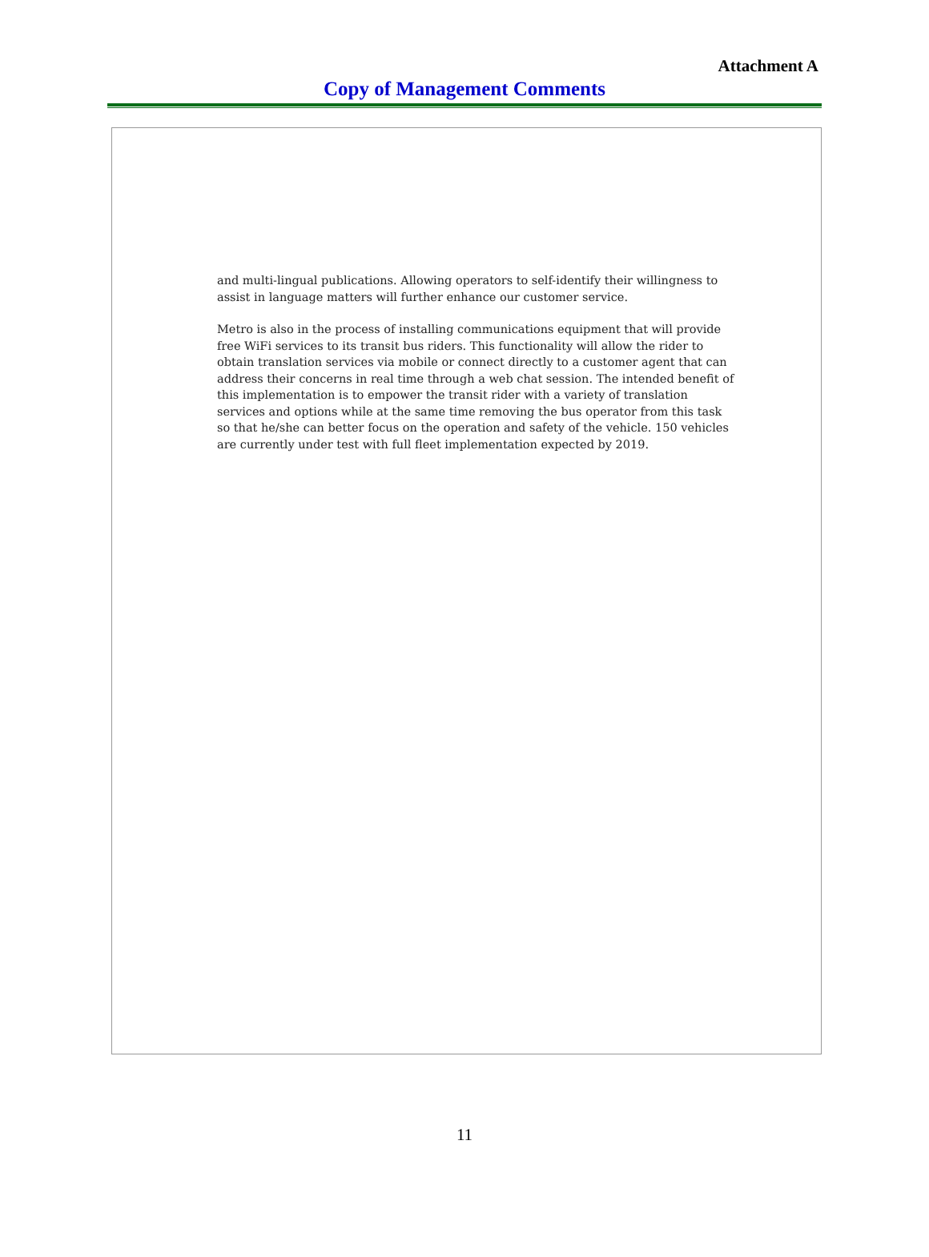Attachment A
Copy of Management Comments
and multi-lingual publications. Allowing operators to self-identify their willingness to assist in language matters will further enhance our customer service.
Metro is also in the process of installing communications equipment that will provide free WiFi services to its transit bus riders. This functionality will allow the rider to obtain translation services via mobile or connect directly to a customer agent that can address their concerns in real time through a web chat session. The intended benefit of this implementation is to empower the transit rider with a variety of translation services and options while at the same time removing the bus operator from this task so that he/she can better focus on the operation and safety of the vehicle. 150 vehicles are currently under test with full fleet implementation expected by 2019.
11